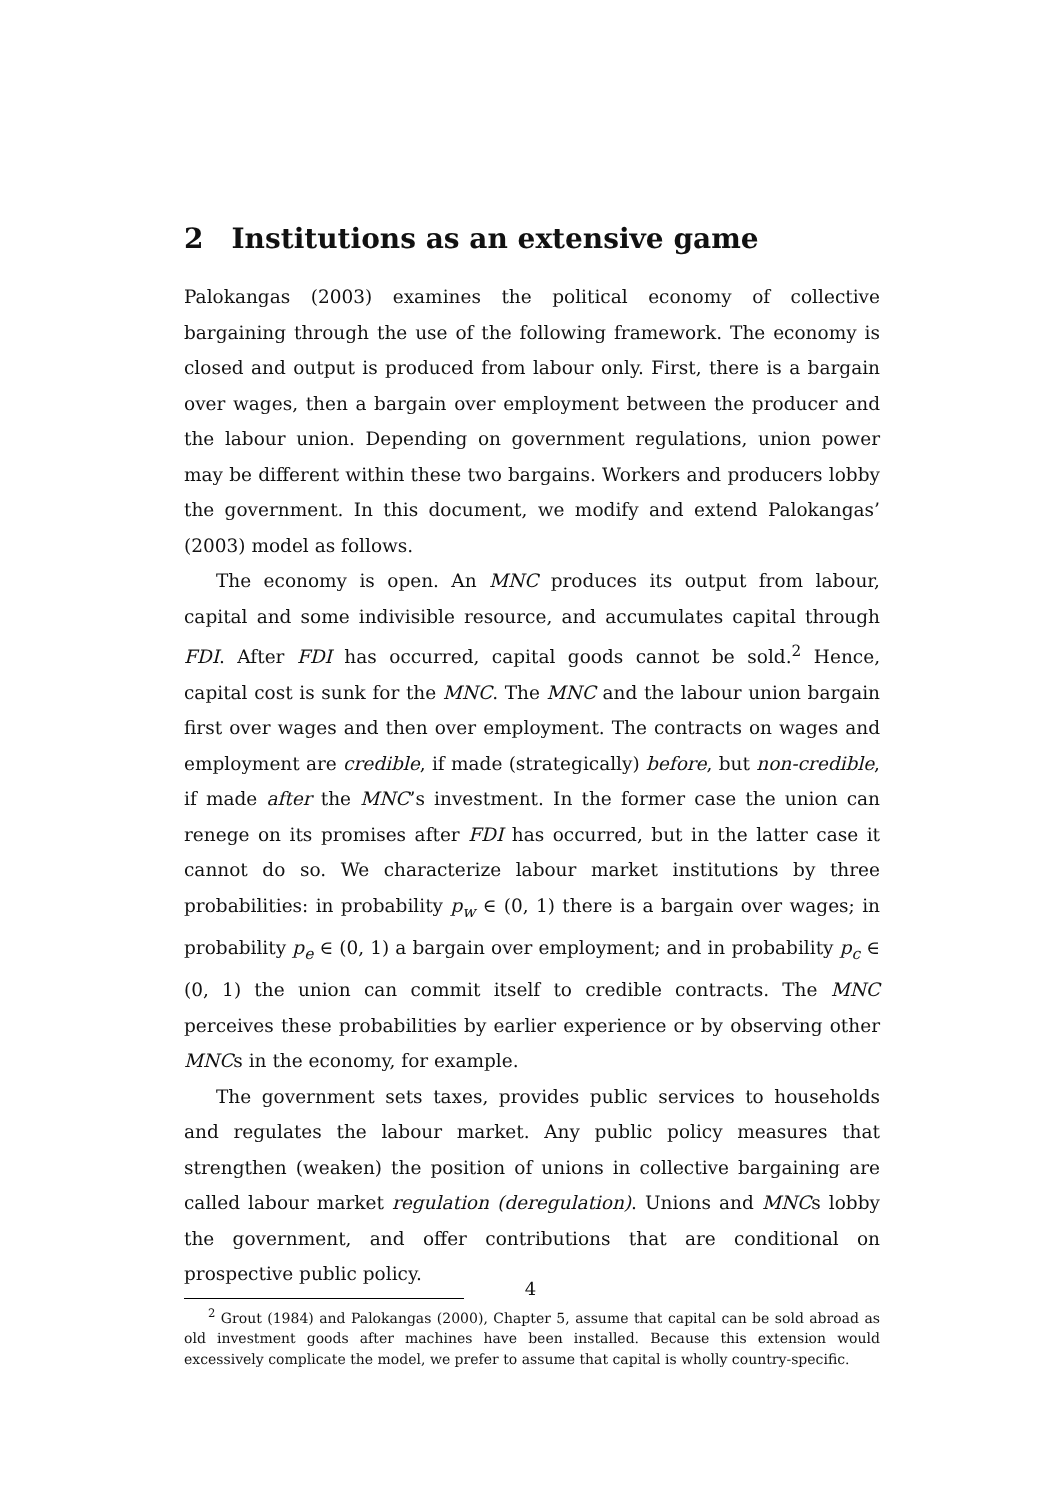2 Institutions as an extensive game
Palokangas (2003) examines the political economy of collective bargaining through the use of the following framework. The economy is closed and output is produced from labour only. First, there is a bargain over wages, then a bargain over employment between the producer and the labour union. Depending on government regulations, union power may be different within these two bargains. Workers and producers lobby the government. In this document, we modify and extend Palokangas’ (2003) model as follows.
The economy is open. An MNC produces its output from labour, capital and some indivisible resource, and accumulates capital through FDI. After FDI has occurred, capital goods cannot be sold.<sup>2</sup> Hence, capital cost is sunk for the MNC. The MNC and the labour union bargain first over wages and then over employment. The contracts on wages and employment are credible, if made (strategically) before, but non-credible, if made after the MNC’s investment. In the former case the union can renege on its promises after FDI has occurred, but in the latter case it cannot do so. We characterize labour market institutions by three probabilities: in probability p<sub>w</sub> ∈ (0, 1) there is a bargain over wages; in probability p<sub>e</sub> ∈ (0, 1) a bargain over employment; and in probability p<sub>c</sub> ∈ (0, 1) the union can commit itself to credible contracts. The MNC perceives these probabilities by earlier experience or by observing other MNCs in the economy, for example.
The government sets taxes, provides public services to households and regulates the labour market. Any public policy measures that strengthen (weaken) the position of unions in collective bargaining are called labour market regulation (deregulation). Unions and MNCs lobby the government, and offer contributions that are conditional on prospective public policy.
<sup>2</sup> Grout (1984) and Palokangas (2000), Chapter 5, assume that capital can be sold abroad as old investment goods after machines have been installed. Because this extension would excessively complicate the model, we prefer to assume that capital is wholly country-specific.
4